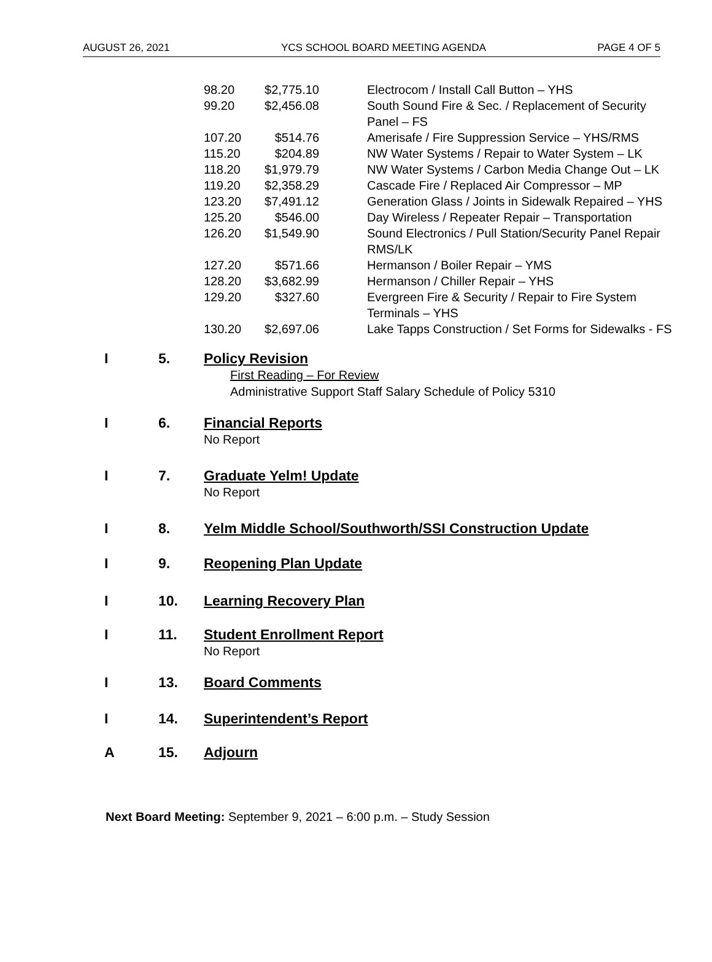AUGUST 26, 2021 YCS SCHOOL BOARD MEETING AGENDA PAGE 4 OF 5
| 98.20 | $2,775.10 | Electrocom / Install Call Button – YHS |
| 99.20 | $2,456.08 | South Sound Fire & Sec. / Replacement of Security Panel – FS |
| 107.20 | $514.76 | Amerisafe / Fire Suppression Service – YHS/RMS |
| 115.20 | $204.89 | NW Water Systems / Repair to Water System – LK |
| 118.20 | $1,979.79 | NW Water Systems / Carbon Media Change Out – LK |
| 119.20 | $2,358.29 | Cascade Fire / Replaced Air Compressor – MP |
| 123.20 | $7,491.12 | Generation Glass / Joints in Sidewalk Repaired – YHS |
| 125.20 | $546.00 | Day Wireless / Repeater Repair – Transportation |
| 126.20 | $1,549.90 | Sound Electronics / Pull Station/Security Panel Repair RMS/LK |
| 127.20 | $571.66 | Hermanson / Boiler Repair – YMS |
| 128.20 | $3,682.99 | Hermanson / Chiller Repair – YHS |
| 129.20 | $327.60 | Evergreen Fire & Security / Repair to Fire System Terminals – YHS |
| 130.20 | $2,697.06 | Lake Tapps Construction / Set Forms for Sidewalks - FS |
I 5. Policy Revision
First Reading – For Review
Administrative Support Staff Salary Schedule of Policy 5310
I 6. Financial Reports
No Report
I 7. Graduate Yelm! Update
No Report
I 8. Yelm Middle School/Southworth/SSI Construction Update
I 9. Reopening Plan Update
I 10. Learning Recovery Plan
I 11. Student Enrollment Report
No Report
I 13. Board Comments
I 14. Superintendent’s Report
A 15. Adjourn
Next Board Meeting: September 9, 2021 – 6:00 p.m. – Study Session